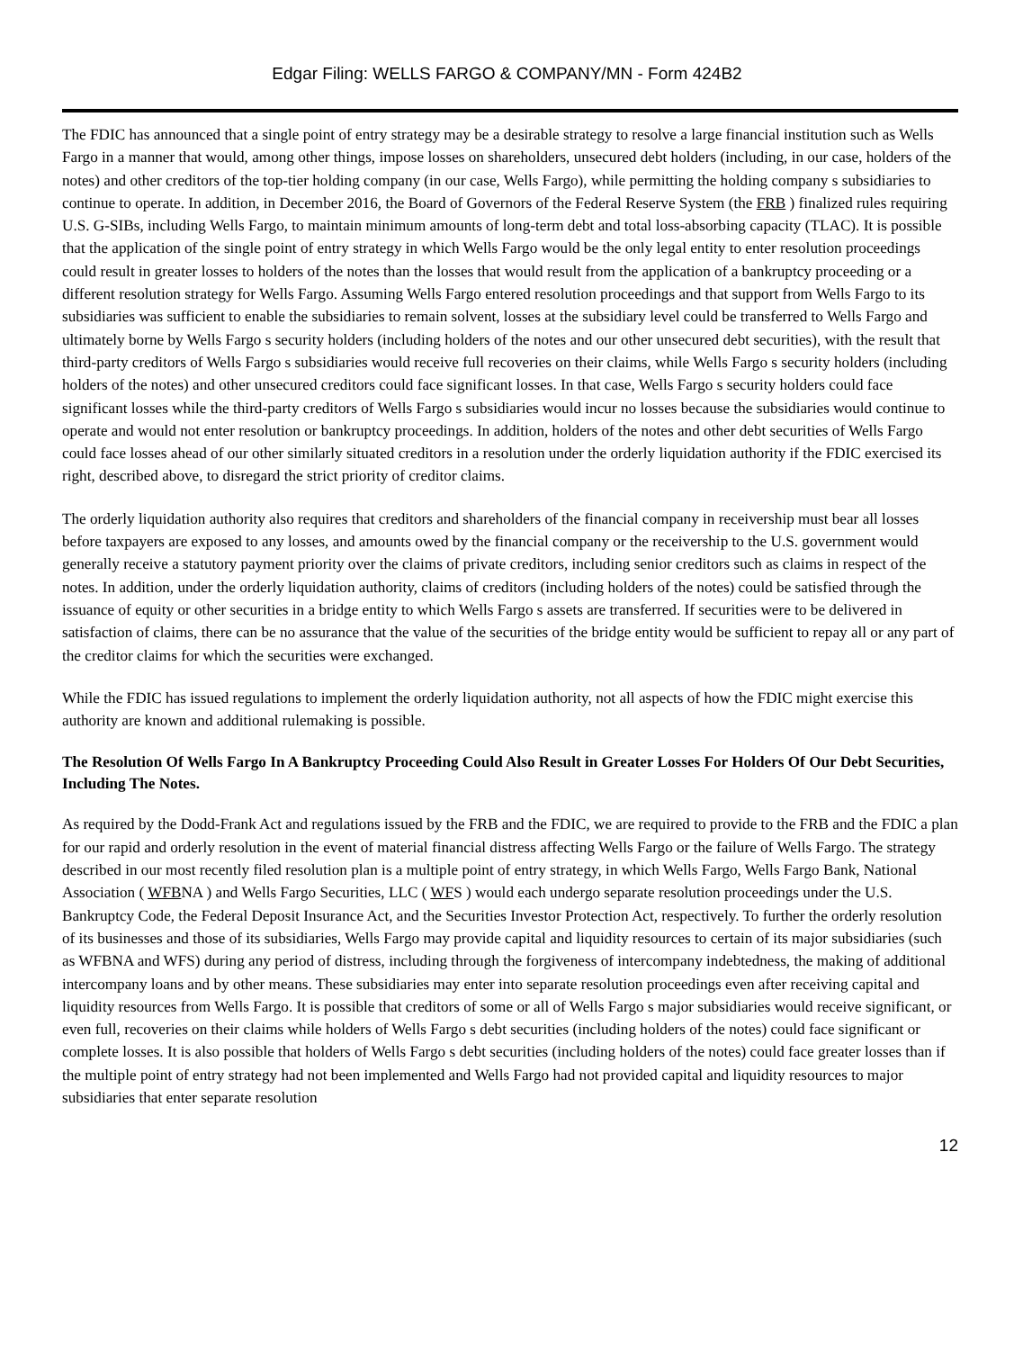Edgar Filing: WELLS FARGO & COMPANY/MN - Form 424B2
The FDIC has announced that a single point of entry strategy may be a desirable strategy to resolve a large financial institution such as Wells Fargo in a manner that would, among other things, impose losses on shareholders, unsecured debt holders (including, in our case, holders of the notes) and other creditors of the top-tier holding company (in our case, Wells Fargo), while permitting the holding company s subsidiaries to continue to operate. In addition, in December 2016, the Board of Governors of the Federal Reserve System (the FRB ) finalized rules requiring U.S. G-SIBs, including Wells Fargo, to maintain minimum amounts of long-term debt and total loss-absorbing capacity (TLAC). It is possible that the application of the single point of entry strategy in which Wells Fargo would be the only legal entity to enter resolution proceedings could result in greater losses to holders of the notes than the losses that would result from the application of a bankruptcy proceeding or a different resolution strategy for Wells Fargo. Assuming Wells Fargo entered resolution proceedings and that support from Wells Fargo to its subsidiaries was sufficient to enable the subsidiaries to remain solvent, losses at the subsidiary level could be transferred to Wells Fargo and ultimately borne by Wells Fargo s security holders (including holders of the notes and our other unsecured debt securities), with the result that third-party creditors of Wells Fargo s subsidiaries would receive full recoveries on their claims, while Wells Fargo s security holders (including holders of the notes) and other unsecured creditors could face significant losses. In that case, Wells Fargo s security holders could face significant losses while the third-party creditors of Wells Fargo s subsidiaries would incur no losses because the subsidiaries would continue to operate and would not enter resolution or bankruptcy proceedings. In addition, holders of the notes and other debt securities of Wells Fargo could face losses ahead of our other similarly situated creditors in a resolution under the orderly liquidation authority if the FDIC exercised its right, described above, to disregard the strict priority of creditor claims.
The orderly liquidation authority also requires that creditors and shareholders of the financial company in receivership must bear all losses before taxpayers are exposed to any losses, and amounts owed by the financial company or the receivership to the U.S. government would generally receive a statutory payment priority over the claims of private creditors, including senior creditors such as claims in respect of the notes. In addition, under the orderly liquidation authority, claims of creditors (including holders of the notes) could be satisfied through the issuance of equity or other securities in a bridge entity to which Wells Fargo s assets are transferred. If securities were to be delivered in satisfaction of claims, there can be no assurance that the value of the securities of the bridge entity would be sufficient to repay all or any part of the creditor claims for which the securities were exchanged.
While the FDIC has issued regulations to implement the orderly liquidation authority, not all aspects of how the FDIC might exercise this authority are known and additional rulemaking is possible.
The Resolution Of Wells Fargo In A Bankruptcy Proceeding Could Also Result in Greater Losses For Holders Of Our Debt Securities, Including The Notes.
As required by the Dodd-Frank Act and regulations issued by the FRB and the FDIC, we are required to provide to the FRB and the FDIC a plan for our rapid and orderly resolution in the event of material financial distress affecting Wells Fargo or the failure of Wells Fargo. The strategy described in our most recently filed resolution plan is a multiple point of entry strategy, in which Wells Fargo, Wells Fargo Bank, National Association ( WFBNA ) and Wells Fargo Securities, LLC ( WFS ) would each undergo separate resolution proceedings under the U.S. Bankruptcy Code, the Federal Deposit Insurance Act, and the Securities Investor Protection Act, respectively. To further the orderly resolution of its businesses and those of its subsidiaries, Wells Fargo may provide capital and liquidity resources to certain of its major subsidiaries (such as WFBNA and WFS) during any period of distress, including through the forgiveness of intercompany indebtedness, the making of additional intercompany loans and by other means. These subsidiaries may enter into separate resolution proceedings even after receiving capital and liquidity resources from Wells Fargo. It is possible that creditors of some or all of Wells Fargo s major subsidiaries would receive significant, or even full, recoveries on their claims while holders of Wells Fargo s debt securities (including holders of the notes) could face significant or complete losses. It is also possible that holders of Wells Fargo s debt securities (including holders of the notes) could face greater losses than if the multiple point of entry strategy had not been implemented and Wells Fargo had not provided capital and liquidity resources to major subsidiaries that enter separate resolution
12